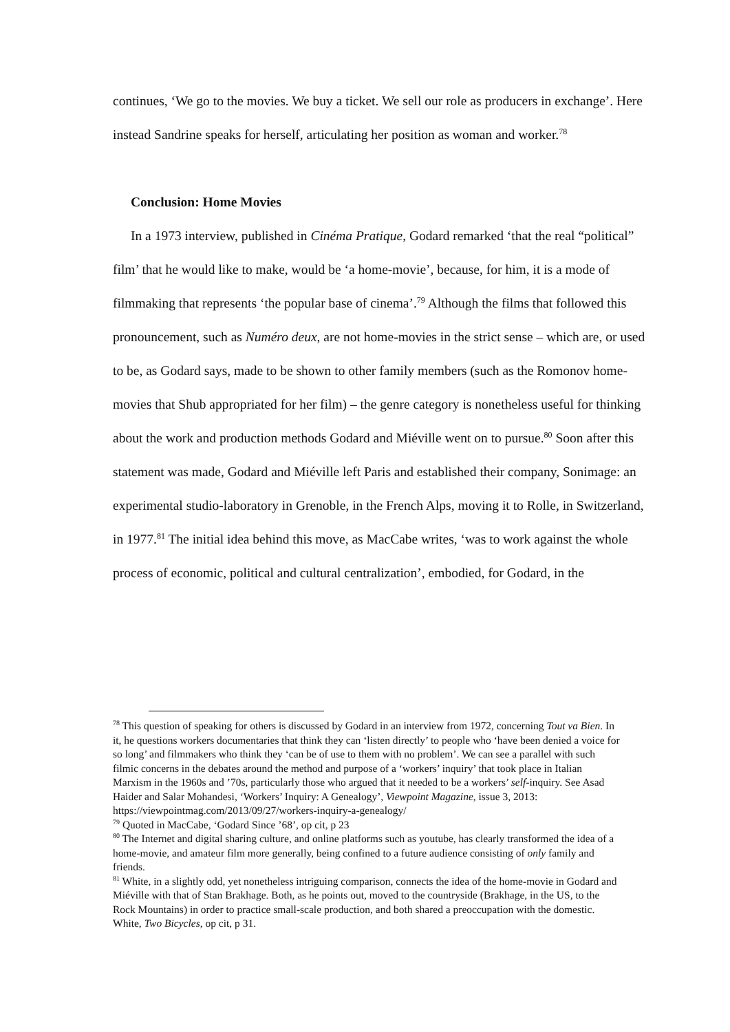continues, ‘We go to the movies. We buy a ticket. We sell our role as producers in exchange’. Here instead Sandrine speaks for herself, articulating her position as woman and worker.<sup>78</sup>
Conclusion: Home Movies
In a 1973 interview, published in Cinéma Pratique, Godard remarked ‘that the real “political” film’ that he would like to make, would be ‘a home-movie’, because, for him, it is a mode of filmmaking that represents ‘the popular base of cinema’.<sup>79</sup> Although the films that followed this pronouncement, such as Numéro deux, are not home-movies in the strict sense – which are, or used to be, as Godard says, made to be shown to other family members (such as the Romonov home-movies that Shub appropriated for her film) – the genre category is nonetheless useful for thinking about the work and production methods Godard and Miéville went on to pursue.<sup>80</sup> Soon after this statement was made, Godard and Miéville left Paris and established their company, Sonimage: an experimental studio-laboratory in Grenoble, in the French Alps, moving it to Rolle, in Switzerland, in 1977.<sup>81</sup> The initial idea behind this move, as MacCabe writes, ‘was to work against the whole process of economic, political and cultural centralization’, embodied, for Godard, in the
<sup>78</sup> This question of speaking for others is discussed by Godard in an interview from 1972, concerning Tout va Bien. In it, he questions workers documentaries that think they can ‘listen directly’ to people who ‘have been denied a voice for so long’ and filmmakers who think they ‘can be of use to them with no problem’. We can see a parallel with such filmic concerns in the debates around the method and purpose of a ‘workers’ inquiry’ that took place in Italian Marxism in the 1960s and ’70s, particularly those who argued that it needed to be a workers’ self-inquiry. See Asad Haider and Salar Mohandesi, ‘Workers’ Inquiry: A Genealogy’, Viewpoint Magazine, issue 3, 2013: https://viewpointmag.com/2013/09/27/workers-inquiry-a-genealogy/
<sup>79</sup> Quoted in MacCabe, ‘Godard Since ’68’, op cit, p 23
<sup>80</sup> The Internet and digital sharing culture, and online platforms such as youtube, has clearly transformed the idea of a home-movie, and amateur film more generally, being confined to a future audience consisting of only family and friends.
<sup>81</sup> White, in a slightly odd, yet nonetheless intriguing comparison, connects the idea of the home-movie in Godard and Miéville with that of Stan Brakhage. Both, as he points out, moved to the countryside (Brakhage, in the US, to the Rock Mountains) in order to practice small-scale production, and both shared a preoccupation with the domestic. White, Two Bicycles, op cit, p 31.